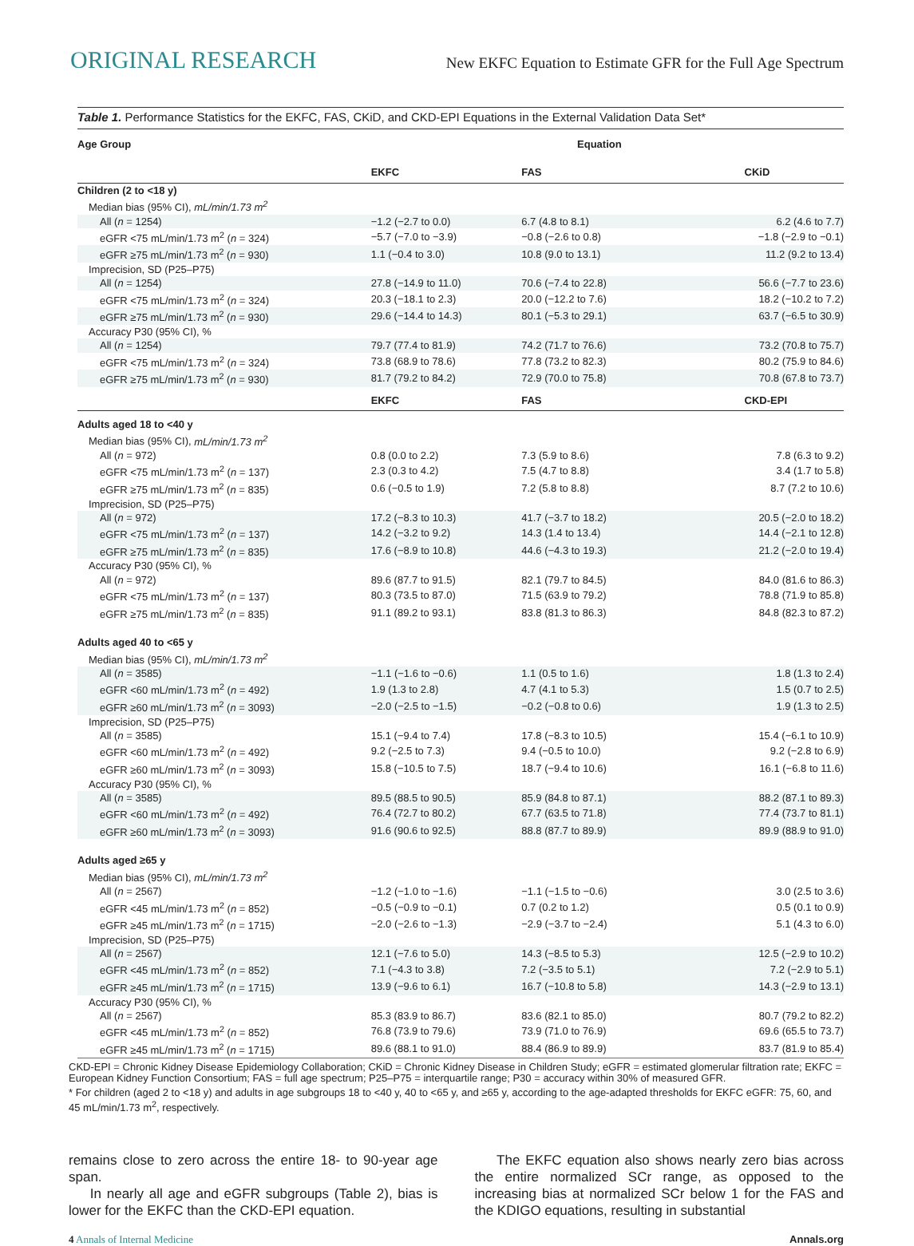ORIGINAL RESEARCH New EKFC Equation to Estimate GFR for the Full Age Spectrum
Table 1. Performance Statistics for the EKFC, FAS, CKiD, and CKD-EPI Equations in the External Validation Data Set*
| Age Group | Equation | | |
| --- | --- | --- | --- |
| | EKFC | FAS | CKiD |
| Children (2 to <18 y) | | | |
| Median bias (95% CI), mL/min/1.73 m<sup>2</sup> | | | |
| All ( n = 1254) | −1.2 (−2.7 to 0.0) | 6.7 (4.8 to 8.1) | 6.2 (4.6 to 7.7) |
| eGFR <75 mL/min/1.73 m<sup>2</sup> ( n = 324) | −5.7 (−7.0 to −3.9) | −0.8 (−2.6 to 0.8) | −1.8 (−2.9 to −0.1) |
| eGFR ≥75 mL/min/1.73 m<sup>2</sup> ( n = 930) | 1.1 (−0.4 to 3.0) | 10.8 (9.0 to 13.1) | 11.2 (9.2 to 13.4) |
| Imprecision, SD (P25–P75) | | | |
| All ( n = 1254) | 27.8 (−14.9 to 11.0) | 70.6 (−7.4 to 22.8) | 56.6 (−7.7 to 23.6) |
| eGFR <75 mL/min/1.73 m<sup>2</sup> ( n = 324) | 20.3 (−18.1 to 2.3) | 20.0 (−12.2 to 7.6) | 18.2 (−10.2 to 7.2) |
| eGFR ≥75 mL/min/1.73 m<sup>2</sup> ( n = 930) | 29.6 (−14.4 to 14.3) | 80.1 (−5.3 to 29.1) | 63.7 (−6.5 to 30.9) |
| Accuracy P30 (95% CI), % | | | |
| All ( n = 1254) | 79.7 (77.4 to 81.9) | 74.2 (71.7 to 76.6) | 73.2 (70.8 to 75.7) |
| eGFR <75 mL/min/1.73 m<sup>2</sup> ( n = 324) | 73.8 (68.9 to 78.6) | 77.8 (73.2 to 82.3) | 80.2 (75.9 to 84.6) |
| eGFR ≥75 mL/min/1.73 m<sup>2</sup> ( n = 930) | 81.7 (79.2 to 84.2) | 72.9 (70.0 to 75.8) | 70.8 (67.8 to 73.7) |
| | EKFC | FAS | CKD-EPI |
| Adults aged 18 to <40 y | | | |
| Median bias (95% CI), mL/min/1.73 m<sup>2</sup> | | | |
| All ( n = 972) | 0.8 (0.0 to 2.2) | 7.3 (5.9 to 8.6) | 7.8 (6.3 to 9.2) |
| eGFR <75 mL/min/1.73 m<sup>2</sup> ( n = 137) | 2.3 (0.3 to 4.2) | 7.5 (4.7 to 8.8) | 3.4 (1.7 to 5.8) |
| eGFR ≥75 mL/min/1.73 m<sup>2</sup> ( n = 835) | 0.6 (−0.5 to 1.9) | 7.2 (5.8 to 8.8) | 8.7 (7.2 to 10.6) |
| Imprecision, SD (P25–P75) | | | |
| All ( n = 972) | 17.2 (−8.3 to 10.3) | 41.7 (−3.7 to 18.2) | 20.5 (−2.0 to 18.2) |
| eGFR <75 mL/min/1.73 m<sup>2</sup> ( n = 137) | 14.2 (−3.2 to 9.2) | 14.3 (1.4 to 13.4) | 14.4 (−2.1 to 12.8) |
| eGFR ≥75 mL/min/1.73 m<sup>2</sup> ( n = 835) | 17.6 (−8.9 to 10.8) | 44.6 (−4.3 to 19.3) | 21.2 (−2.0 to 19.4) |
| Accuracy P30 (95% CI), % | | | |
| All ( n = 972) | 89.6 (87.7 to 91.5) | 82.1 (79.7 to 84.5) | 84.0 (81.6 to 86.3) |
| eGFR <75 mL/min/1.73 m<sup>2</sup> ( n = 137) | 80.3 (73.5 to 87.0) | 71.5 (63.9 to 79.2) | 78.8 (71.9 to 85.8) |
| eGFR ≥75 mL/min/1.73 m<sup>2</sup> ( n = 835) | 91.1 (89.2 to 93.1) | 83.8 (81.3 to 86.3) | 84.8 (82.3 to 87.2) |
| Adults aged 40 to <65 y | | | |
| Median bias (95% CI), mL/min/1.73 m<sup>2</sup> | | | |
| All ( n = 3585) | −1.1 (−1.6 to −0.6) | 1.1 (0.5 to 1.6) | 1.8 (1.3 to 2.4) |
| eGFR <60 mL/min/1.73 m<sup>2</sup> ( n = 492) | 1.9 (1.3 to 2.8) | 4.7 (4.1 to 5.3) | 1.5 (0.7 to 2.5) |
| eGFR ≥60 mL/min/1.73 m<sup>2</sup> ( n = 3093) | −2.0 (−2.5 to −1.5) | −0.2 (−0.8 to 0.6) | 1.9 (1.3 to 2.5) |
| Imprecision, SD (P25–P75) | | | |
| All ( n = 3585) | 15.1 (−9.4 to 7.4) | 17.8 (−8.3 to 10.5) | 15.4 (−6.1 to 10.9) |
| eGFR <60 mL/min/1.73 m<sup>2</sup> ( n = 492) | 9.2 (−2.5 to 7.3) | 9.4 (−0.5 to 10.0) | 9.2 (−2.8 to 6.9) |
| eGFR ≥60 mL/min/1.73 m<sup>2</sup> ( n = 3093) | 15.8 (−10.5 to 7.5) | 18.7 (−9.4 to 10.6) | 16.1 (−6.8 to 11.6) |
| Accuracy P30 (95% CI), % | | | |
| All ( n = 3585) | 89.5 (88.5 to 90.5) | 85.9 (84.8 to 87.1) | 88.2 (87.1 to 89.3) |
| eGFR <60 mL/min/1.73 m<sup>2</sup> ( n = 492) | 76.4 (72.7 to 80.2) | 67.7 (63.5 to 71.8) | 77.4 (73.7 to 81.1) |
| eGFR ≥60 mL/min/1.73 m<sup>2</sup> ( n = 3093) | 91.6 (90.6 to 92.5) | 88.8 (87.7 to 89.9) | 89.9 (88.9 to 91.0) |
| Adults aged ≥65 y | | | |
| Median bias (95% CI), mL/min/1.73 m<sup>2</sup> | | | |
| All ( n = 2567) | −1.2 (−1.0 to −1.6) | −1.1 (−1.5 to −0.6) | 3.0 (2.5 to 3.6) |
| eGFR <45 mL/min/1.73 m<sup>2</sup> ( n = 852) | −0.5 (−0.9 to −0.1) | 0.7 (0.2 to 1.2) | 0.5 (0.1 to 0.9) |
| eGFR ≥45 mL/min/1.73 m<sup>2</sup> ( n = 1715) | −2.0 (−2.6 to −1.3) | −2.9 (−3.7 to −2.4) | 5.1 (4.3 to 6.0) |
| Imprecision, SD (P25–P75) | | | |
| All ( n = 2567) | 12.1 (−7.6 to 5.0) | 14.3 (−8.5 to 5.3) | 12.5 (−2.9 to 10.2) |
| eGFR <45 mL/min/1.73 m<sup>2</sup> ( n = 852) | 7.1 (−4.3 to 3.8) | 7.2 (−3.5 to 5.1) | 7.2 (−2.9 to 5.1) |
| eGFR ≥45 mL/min/1.73 m<sup>2</sup> ( n = 1715) | 13.9 (−9.6 to 6.1) | 16.7 (−10.8 to 5.8) | 14.3 (−2.9 to 13.1) |
| Accuracy P30 (95% CI), % | | | |
| All ( n = 2567) | 85.3 (83.9 to 86.7) | 83.6 (82.1 to 85.0) | 80.7 (79.2 to 82.2) |
| eGFR <45 mL/min/1.73 m<sup>2</sup> ( n = 852) | 76.8 (73.9 to 79.6) | 73.9 (71.0 to 76.9) | 69.6 (65.5 to 73.7) |
| eGFR ≥45 mL/min/1.73 m<sup>2</sup> ( n = 1715) | 89.6 (88.1 to 91.0) | 88.4 (86.9 to 89.9) | 83.7 (81.9 to 85.4) |
CKD-EPI = Chronic Kidney Disease Epidemiology Collaboration; CKiD = Chronic Kidney Disease in Children Study; eGFR = estimated glomerular filtration rate; EKFC = European Kidney Function Consortium; FAS = full age spectrum; P25–P75 = interquartile range; P30 = accuracy within 30% of measured GFR.
* For children (aged 2 to <18 y) and adults in age subgroups 18 to <40 y, 40 to <65 y, and ≥65 y, according to the age-adapted thresholds for EKFC eGFR: 75, 60, and 45 mL/min/1.73 m<sup>2</sup>, respectively.
remains close to zero across the entire 18- to 90-year age span.
In nearly all age and eGFR subgroups (Table 2), bias is lower for the EKFC than the CKD-EPI equation.
The EKFC equation also shows nearly zero bias across the entire normalized SCr range, as opposed to the increasing bias at normalized SCr below 1 for the FAS and the KDIGO equations, resulting in substantial
4 Annals of Internal Medicine Annals.org